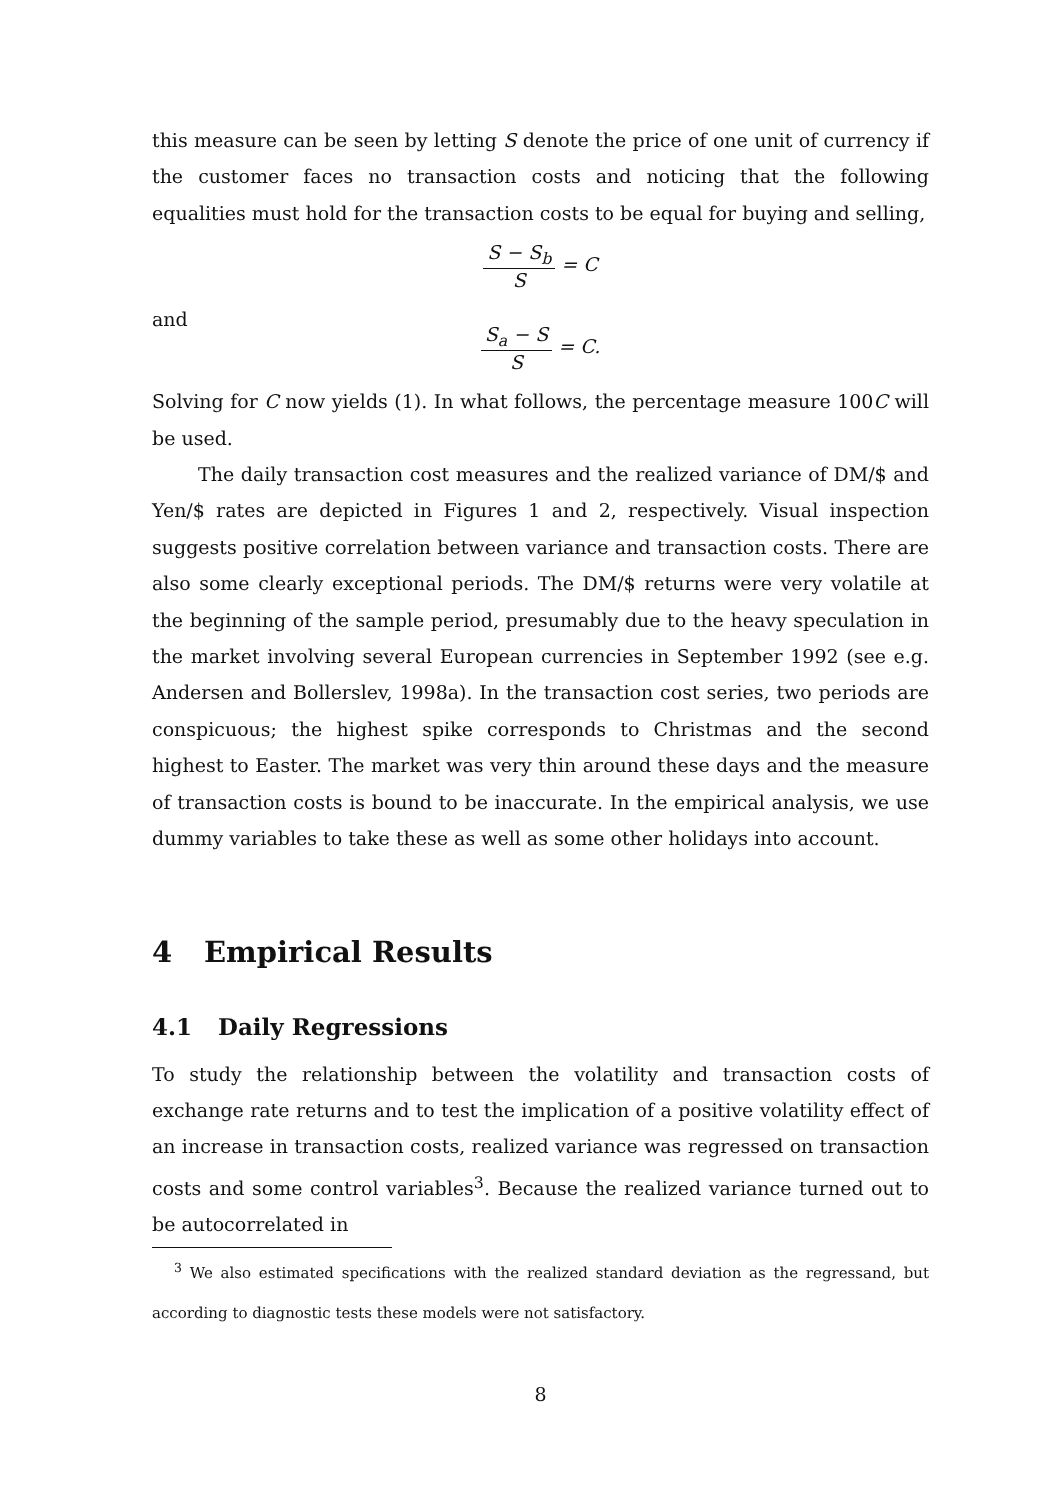this measure can be seen by letting S denote the price of one unit of currency if the customer faces no transaction costs and noticing that the following equalities must hold for the transaction costs to be equal for buying and selling,
S − S<sub>b</sub> S = C
and
S<sub>a</sub> − S S = C.
Solving for C now yields (1). In what follows, the percentage measure 100C will be used.
The daily transaction cost measures and the realized variance of DM/$ and Yen/$ rates are depicted in Figures 1 and 2, respectively. Visual inspection suggests positive correlation between variance and transaction costs. There are also some clearly exceptional periods. The DM/$ returns were very volatile at the beginning of the sample period, presumably due to the heavy speculation in the market involving several European currencies in September 1992 (see e.g. Andersen and Bollerslev, 1998a). In the transaction cost series, two periods are conspicuous; the highest spike corresponds to Christmas and the second highest to Easter. The market was very thin around these days and the measure of transaction costs is bound to be inaccurate. In the empirical analysis, we use dummy variables to take these as well as some other holidays into account.
4 Empirical Results
4.1 Daily Regressions
To study the relationship between the volatility and transaction costs of exchange rate returns and to test the implication of a positive volatility effect of an increase in transaction costs, realized variance was regressed on transaction costs and some control variables<sup>3</sup>. Because the realized variance turned out to be autocorrelated in
<sup>3</sup> We also estimated specifications with the realized standard deviation as the regressand, but according to diagnostic tests these models were not satisfactory.
8